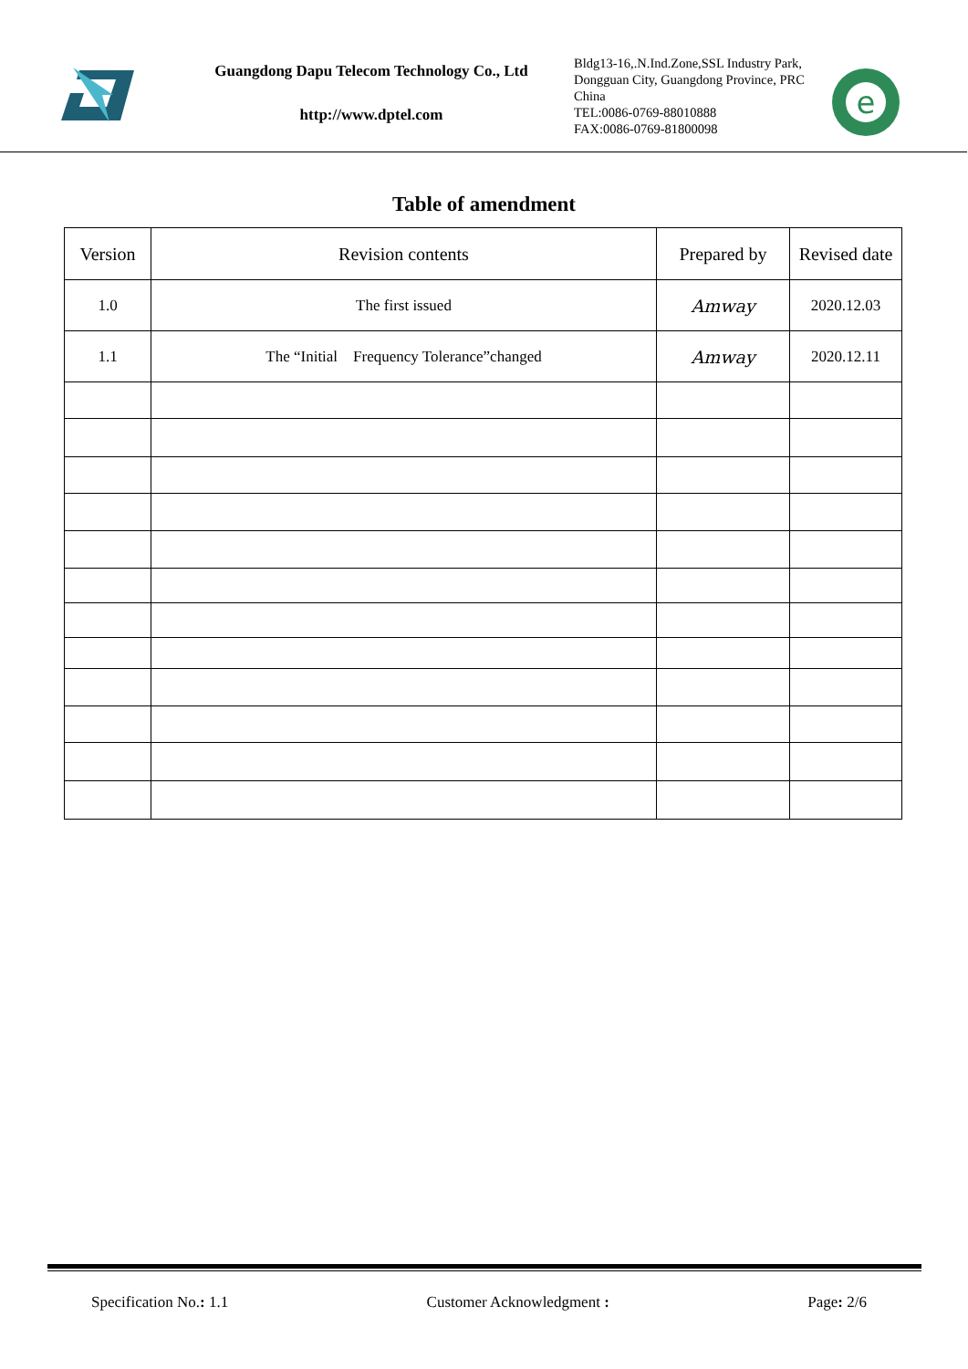Guangdong Dapu Telecom Technology Co., Ltd
http://www.dptel.com
Bldg13-16,.N.Ind.Zone,SSL Industry Park, Dongguan City, Guangdong Province, PRC China
TEL:0086-0769-88010888
FAX:0086-0769-81800098
e
Table of amendment
| Version | Revision contents | Prepared by | Revised date |
| --- | --- | --- | --- |
| 1.0 | The first issued | Amway | 2020.12.03 |
| 1.1 | The “Initial Frequency Tolerance”changed | Amway | 2020.12.11 |
Specification No.: 1.1 Customer Acknowledgment : Page: 2/6